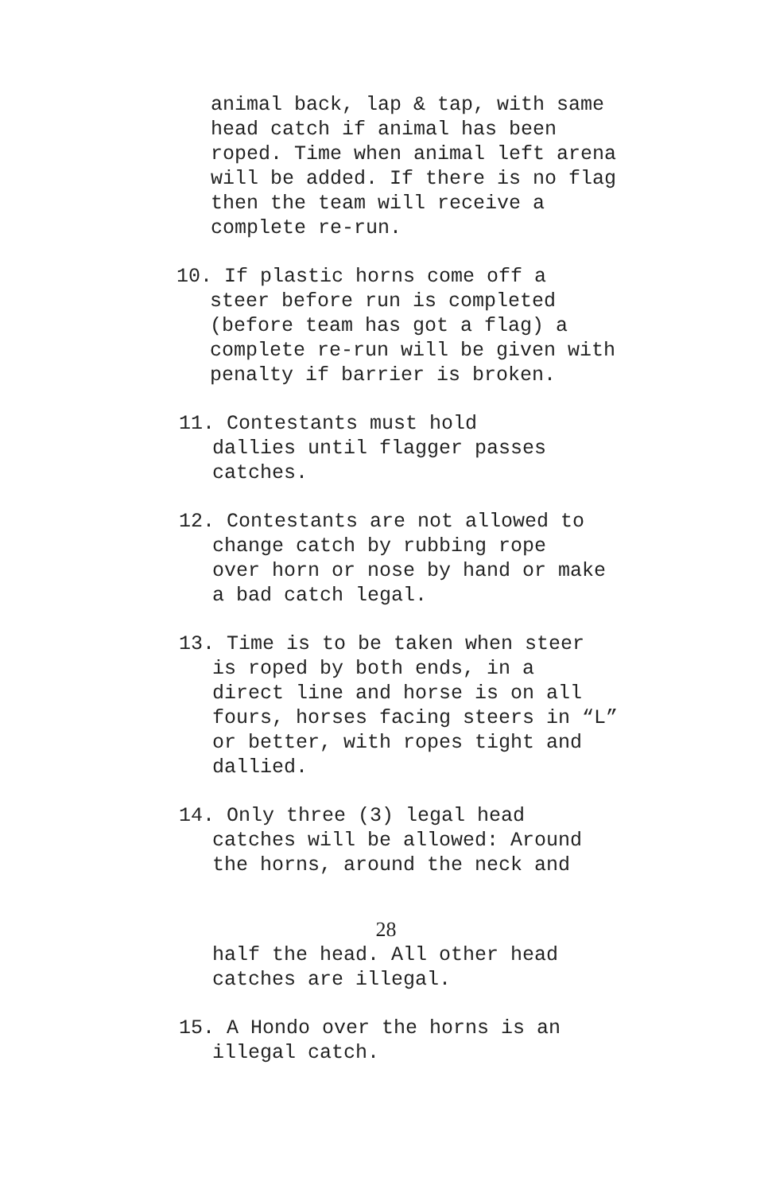animal back, lap & tap, with same
head catch if animal has been
roped. Time when animal left arena
will be added. If there is no flag
then the team will receive a
complete re-run.
10. If plastic horns come off a
steer before run is completed
(before team has got a flag) a
complete re-run will be given with
penalty if barrier is broken.
11. Contestants must hold
dallies until flagger passes
catches.
12. Contestants are not allowed to
change catch by rubbing rope
over horn or nose by hand or make
a bad catch legal.
13. Time is to be taken when steer
is roped by both ends, in a
direct line and horse is on all
fours, horses facing steers in “L”
or better, with ropes tight and
dallied.
14. Only three (3) legal head
catches will be allowed: Around
the horns, around the neck and
28
half the head. All other head
catches are illegal.
15. A Hondo over the horns is an
illegal catch.